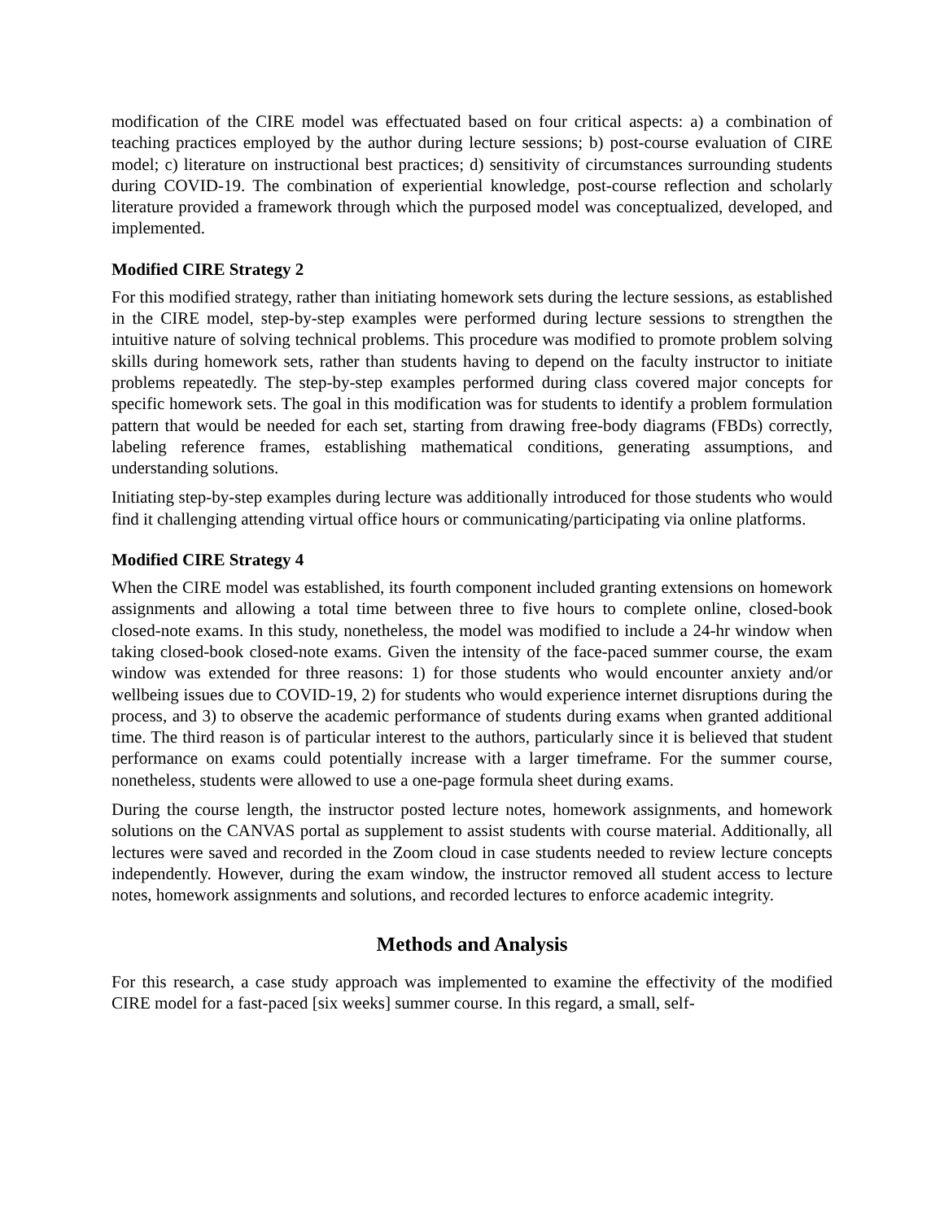modification of the CIRE model was effectuated based on four critical aspects: a) a combination of teaching practices employed by the author during lecture sessions; b) post-course evaluation of CIRE model; c) literature on instructional best practices; d) sensitivity of circumstances surrounding students during COVID-19. The combination of experiential knowledge, post-course reflection and scholarly literature provided a framework through which the purposed model was conceptualized, developed, and implemented.
Modified CIRE Strategy 2
For this modified strategy, rather than initiating homework sets during the lecture sessions, as established in the CIRE model, step-by-step examples were performed during lecture sessions to strengthen the intuitive nature of solving technical problems. This procedure was modified to promote problem solving skills during homework sets, rather than students having to depend on the faculty instructor to initiate problems repeatedly. The step-by-step examples performed during class covered major concepts for specific homework sets. The goal in this modification was for students to identify a problem formulation pattern that would be needed for each set, starting from drawing free-body diagrams (FBDs) correctly, labeling reference frames, establishing mathematical conditions, generating assumptions, and understanding solutions.
Initiating step-by-step examples during lecture was additionally introduced for those students who would find it challenging attending virtual office hours or communicating/participating via online platforms.
Modified CIRE Strategy 4
When the CIRE model was established, its fourth component included granting extensions on homework assignments and allowing a total time between three to five hours to complete online, closed-book closed-note exams. In this study, nonetheless, the model was modified to include a 24-hr window when taking closed-book closed-note exams. Given the intensity of the face-paced summer course, the exam window was extended for three reasons: 1) for those students who would encounter anxiety and/or wellbeing issues due to COVID-19, 2) for students who would experience internet disruptions during the process, and 3) to observe the academic performance of students during exams when granted additional time. The third reason is of particular interest to the authors, particularly since it is believed that student performance on exams could potentially increase with a larger timeframe. For the summer course, nonetheless, students were allowed to use a one-page formula sheet during exams.
During the course length, the instructor posted lecture notes, homework assignments, and homework solutions on the CANVAS portal as supplement to assist students with course material. Additionally, all lectures were saved and recorded in the Zoom cloud in case students needed to review lecture concepts independently. However, during the exam window, the instructor removed all student access to lecture notes, homework assignments and solutions, and recorded lectures to enforce academic integrity.
Methods and Analysis
For this research, a case study approach was implemented to examine the effectivity of the modified CIRE model for a fast-paced [six weeks] summer course. In this regard, a small, self-